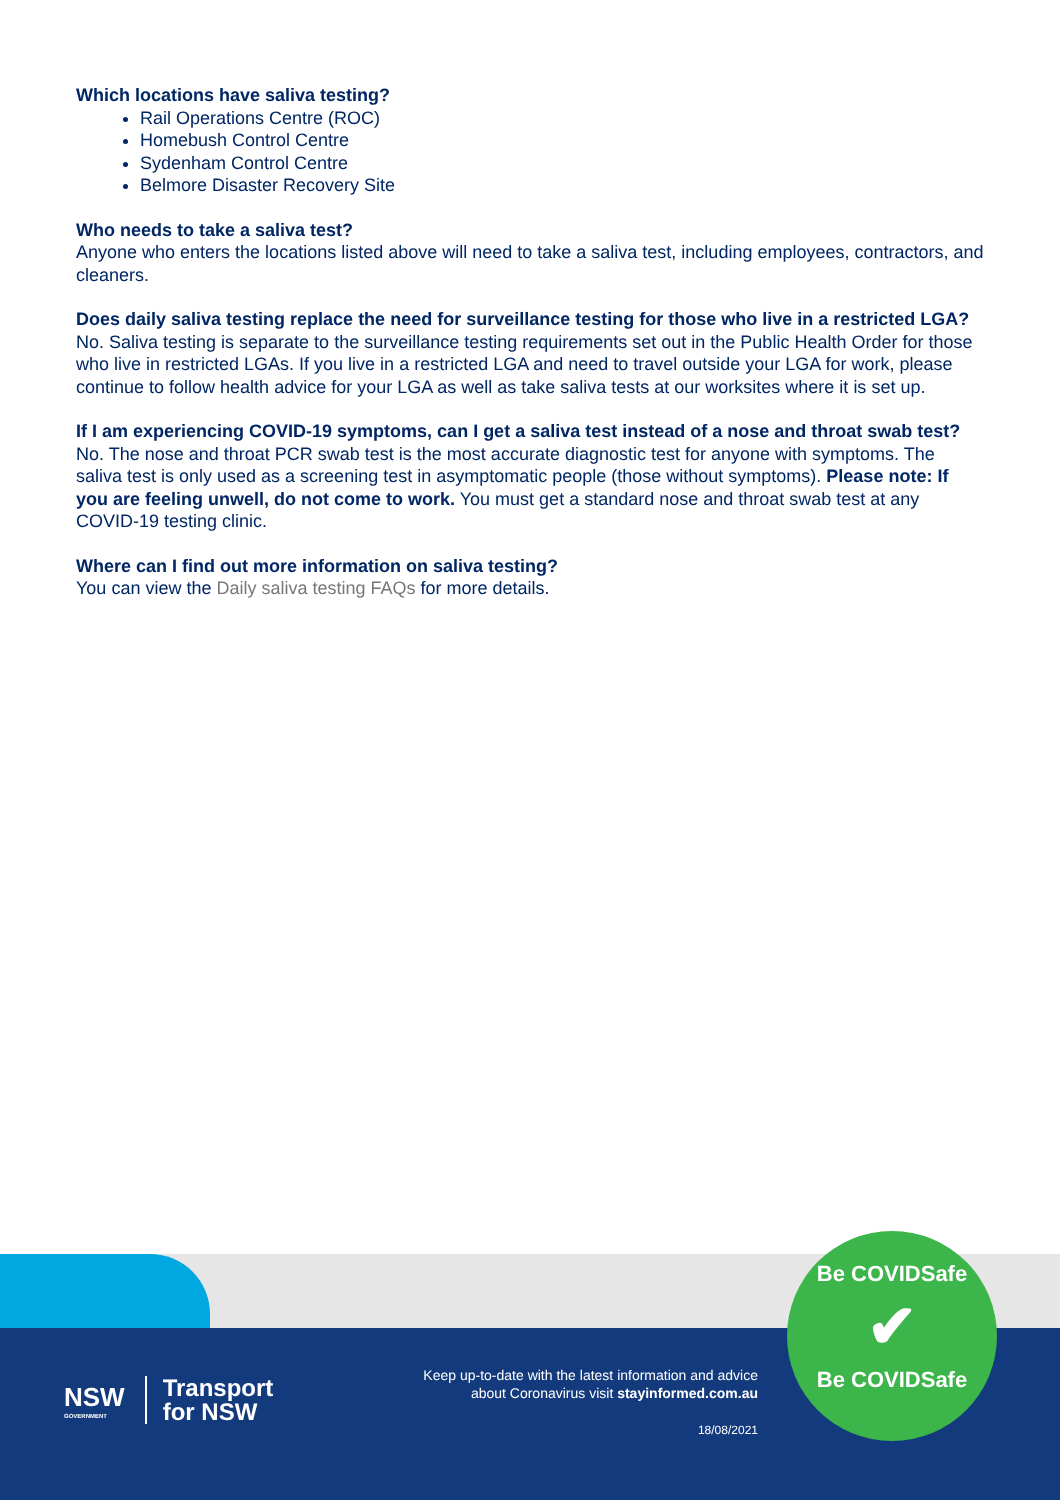Which locations have saliva testing?
Rail Operations Centre (ROC)
Homebush Control Centre
Sydenham Control Centre
Belmore Disaster Recovery Site
Who needs to take a saliva test?
Anyone who enters the locations listed above will need to take a saliva test, including employees, contractors, and cleaners.
Does daily saliva testing replace the need for surveillance testing for those who live in a restricted LGA?
No. Saliva testing is separate to the surveillance testing requirements set out in the Public Health Order for those who live in restricted LGAs. If you live in a restricted LGA and need to travel outside your LGA for work, please continue to follow health advice for your LGA as well as take saliva tests at our worksites where it is set up.
If I am experiencing COVID-19 symptoms, can I get a saliva test instead of a nose and throat swab test?
No. The nose and throat PCR swab test is the most accurate diagnostic test for anyone with symptoms. The saliva test is only used as a screening test in asymptomatic people (those without symptoms). Please note: If you are feeling unwell, do not come to work. You must get a standard nose and throat swab test at any COVID-19 testing clinic.
Where can I find out more information on saliva testing?
You can view the Daily saliva testing FAQs for more details.
NSW
GOVERNMENT
Transport
for NSW
Keep up-to-date with the latest information and advice
about Coronavirus visit stayinformed.com.au
18/08/2021
Be COVIDSafe
✔
Be COVIDSafe